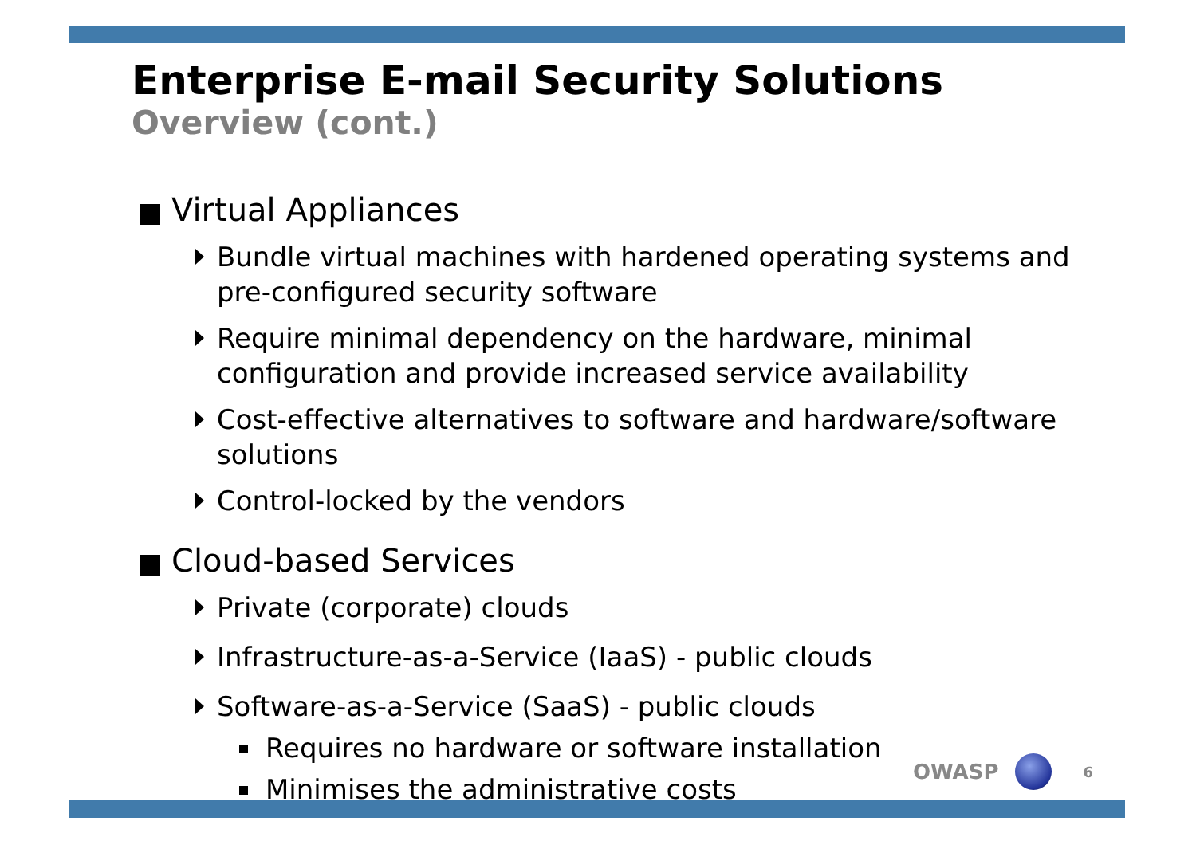Enterprise E-mail Security Solutions
Overview (cont.)
Virtual Appliances
Bundle virtual machines with hardened operating systems and pre-configured security software
Require minimal dependency on the hardware, minimal configuration and provide increased service availability
Cost-effective alternatives to software and hardware/software solutions
Control-locked by the vendors
Cloud-based Services
Private (corporate) clouds
Infrastructure-as-a-Service (IaaS) - public clouds
Software-as-a-Service (SaaS) - public clouds
Requires no hardware or software installation
Minimises the administrative costs
OWASP
6